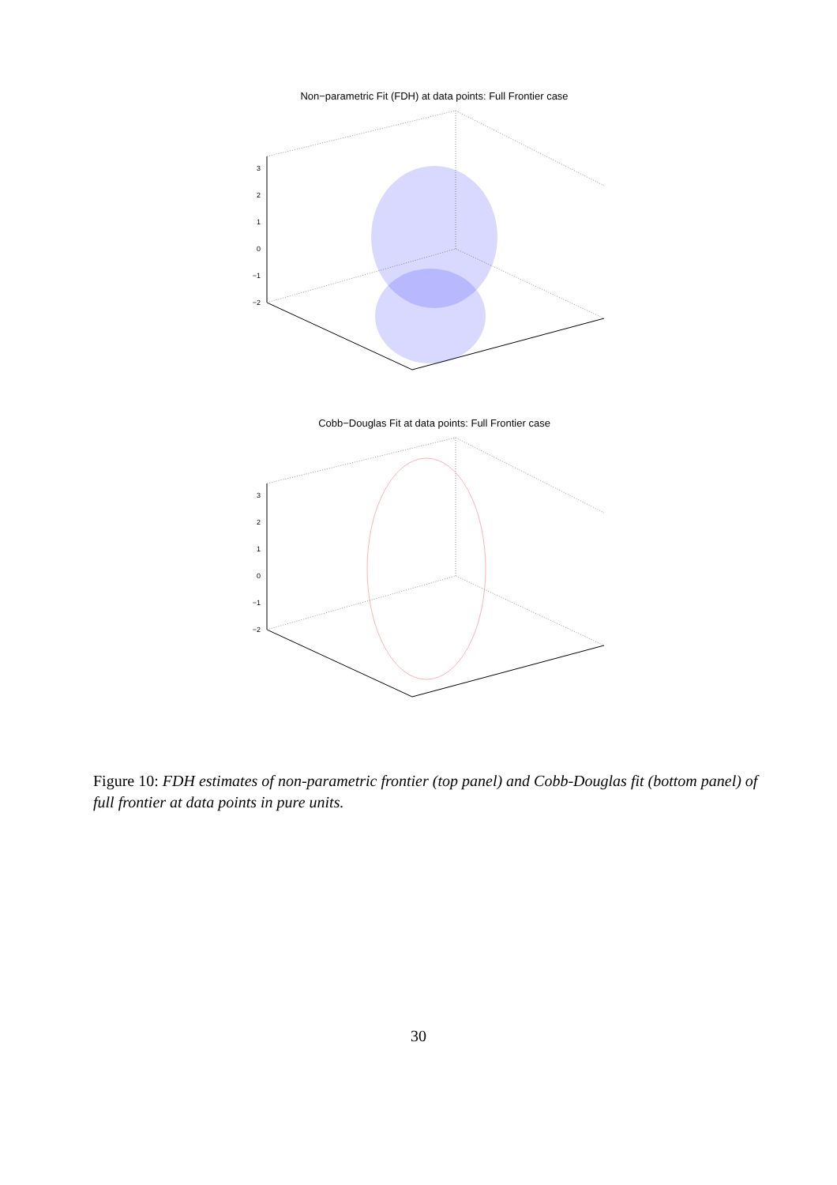Non−parametric Fit (FDH) at data points: Full Frontier case
Cobb−Douglas Fit at data points: Full Frontier case
3
2
1
0
−1
−2
3
2
1
0
−1
−2
Figure 10: FDH estimates of non-parametric frontier (top panel) and Cobb-Douglas fit (bottom panel) of full frontier at data points in pure units.
30